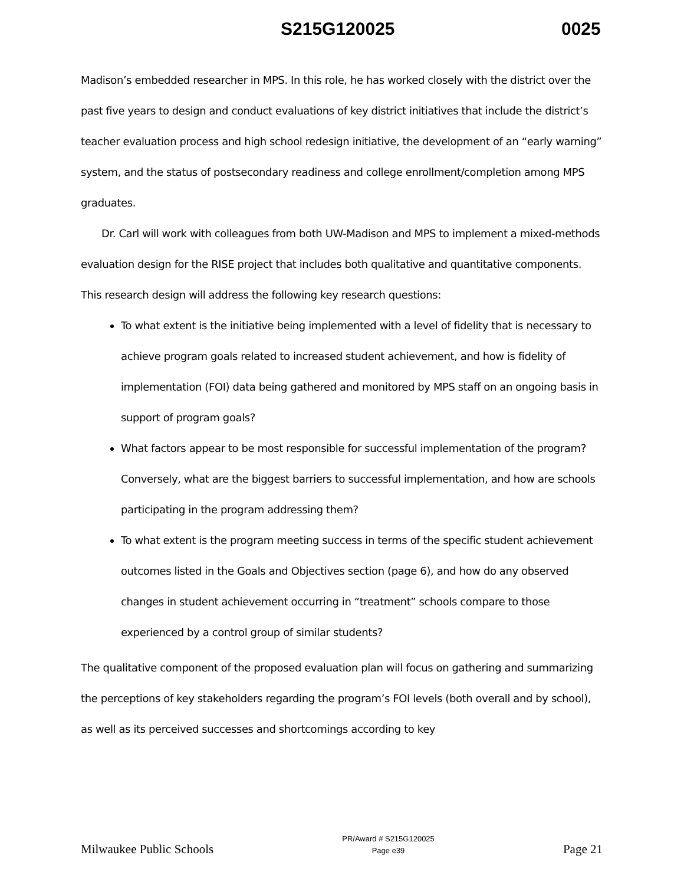S215G120025 0025
Madison’s embedded researcher in MPS. In this role, he has worked closely with the district over the past five years to design and conduct evaluations of key district initiatives that include the district’s teacher evaluation process and high school redesign initiative, the development of an “early warning” system, and the status of postsecondary readiness and college enrollment/completion among MPS graduates.
Dr. Carl will work with colleagues from both UW-Madison and MPS to implement a mixed-methods evaluation design for the RISE project that includes both qualitative and quantitative components. This research design will address the following key research questions:
To what extent is the initiative being implemented with a level of fidelity that is necessary to achieve program goals related to increased student achievement, and how is fidelity of implementation (FOI) data being gathered and monitored by MPS staff on an ongoing basis in support of program goals?
What factors appear to be most responsible for successful implementation of the program? Conversely, what are the biggest barriers to successful implementation, and how are schools participating in the program addressing them?
To what extent is the program meeting success in terms of the specific student achievement outcomes listed in the Goals and Objectives section (page 6), and how do any observed changes in student achievement occurring in “treatment” schools compare to those experienced by a control group of similar students?
The qualitative component of the proposed evaluation plan will focus on gathering and summarizing the perceptions of key stakeholders regarding the program’s FOI levels (both overall and by school), as well as its perceived successes and shortcomings according to key
Milwaukee Public Schools PR/Award # S215G120025
Page e39 Page 21